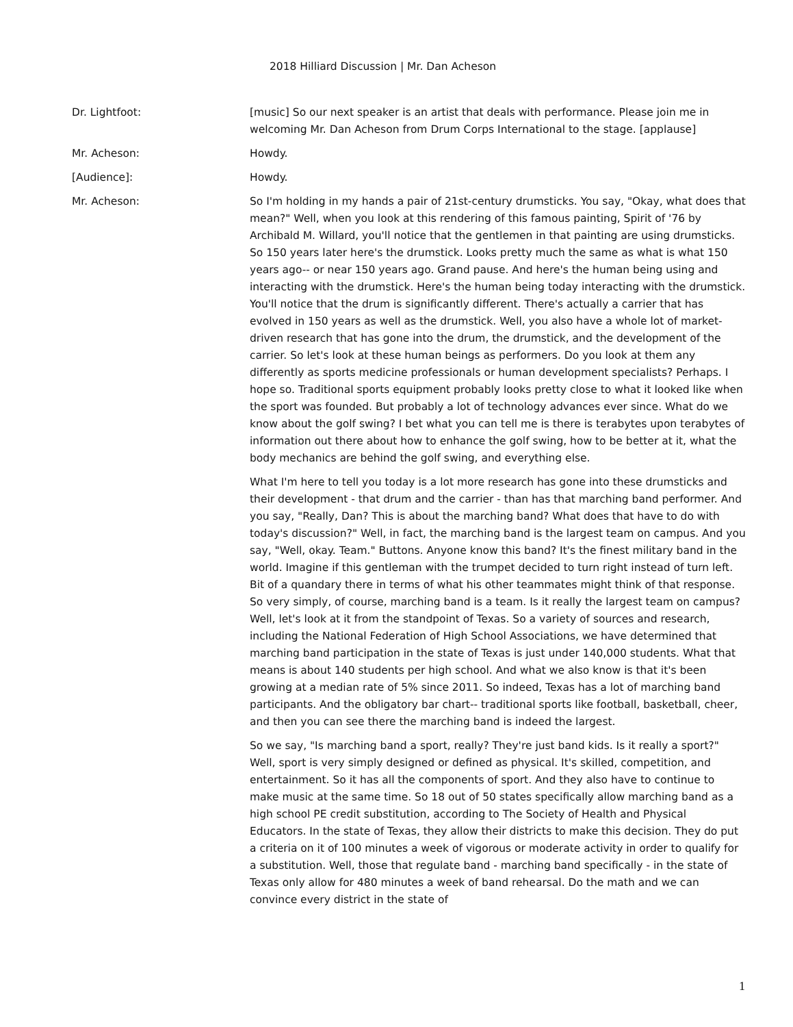2018 Hilliard Discussion | Mr. Dan Acheson
Dr. Lightfoot: [music] So our next speaker is an artist that deals with performance. Please join me in welcoming Mr. Dan Acheson from Drum Corps International to the stage. [applause]
Mr. Acheson: Howdy.
[Audience]: Howdy.
Mr. Acheson: So I'm holding in my hands a pair of 21st-century drumsticks. You say, "Okay, what does that mean?" Well, when you look at this rendering of this famous painting, Spirit of '76 by Archibald M. Willard, you'll notice that the gentlemen in that painting are using drumsticks. So 150 years later here's the drumstick. Looks pretty much the same as what is what 150 years ago-- or near 150 years ago. Grand pause. And here's the human being using and interacting with the drumstick. Here's the human being today interacting with the drumstick. You'll notice that the drum is significantly different. There's actually a carrier that has evolved in 150 years as well as the drumstick. Well, you also have a whole lot of market-driven research that has gone into the drum, the drumstick, and the development of the carrier. So let's look at these human beings as performers. Do you look at them any differently as sports medicine professionals or human development specialists? Perhaps. I hope so. Traditional sports equipment probably looks pretty close to what it looked like when the sport was founded. But probably a lot of technology advances ever since. What do we know about the golf swing? I bet what you can tell me is there is terabytes upon terabytes of information out there about how to enhance the golf swing, how to be better at it, what the body mechanics are behind the golf swing, and everything else.
What I'm here to tell you today is a lot more research has gone into these drumsticks and their development - that drum and the carrier - than has that marching band performer. And you say, "Really, Dan? This is about the marching band? What does that have to do with today's discussion?" Well, in fact, the marching band is the largest team on campus. And you say, "Well, okay. Team." Buttons. Anyone know this band? It's the finest military band in the world. Imagine if this gentleman with the trumpet decided to turn right instead of turn left. Bit of a quandary there in terms of what his other teammates might think of that response. So very simply, of course, marching band is a team. Is it really the largest team on campus? Well, let's look at it from the standpoint of Texas. So a variety of sources and research, including the National Federation of High School Associations, we have determined that marching band participation in the state of Texas is just under 140,000 students. What that means is about 140 students per high school. And what we also know is that it's been growing at a median rate of 5% since 2011. So indeed, Texas has a lot of marching band participants. And the obligatory bar chart-- traditional sports like football, basketball, cheer, and then you can see there the marching band is indeed the largest.
So we say, "Is marching band a sport, really? They're just band kids. Is it really a sport?" Well, sport is very simply designed or defined as physical. It's skilled, competition, and entertainment. So it has all the components of sport. And they also have to continue to make music at the same time. So 18 out of 50 states specifically allow marching band as a high school PE credit substitution, according to The Society of Health and Physical Educators. In the state of Texas, they allow their districts to make this decision. They do put a criteria on it of 100 minutes a week of vigorous or moderate activity in order to qualify for a substitution. Well, those that regulate band - marching band specifically - in the state of Texas only allow for 480 minutes a week of band rehearsal. Do the math and we can convince every district in the state of
1